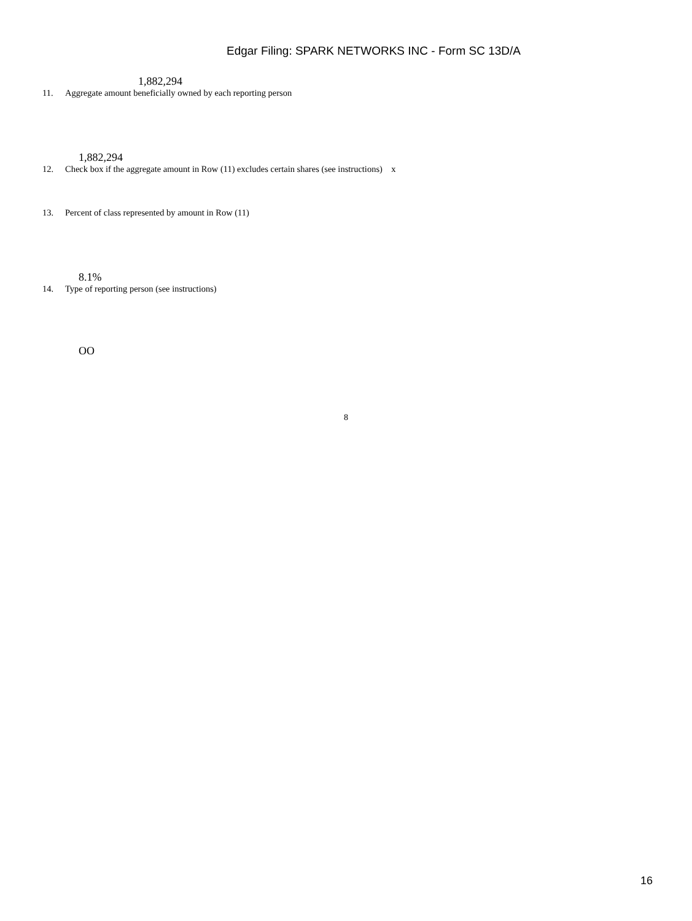Edgar Filing: SPARK NETWORKS INC - Form SC 13D/A
1,882,294
11. Aggregate amount beneficially owned by each reporting person
1,882,294
12. Check box if the aggregate amount in Row (11) excludes certain shares (see instructions) x
13. Percent of class represented by amount in Row (11)
8.1%
14. Type of reporting person (see instructions)
OO
8
16